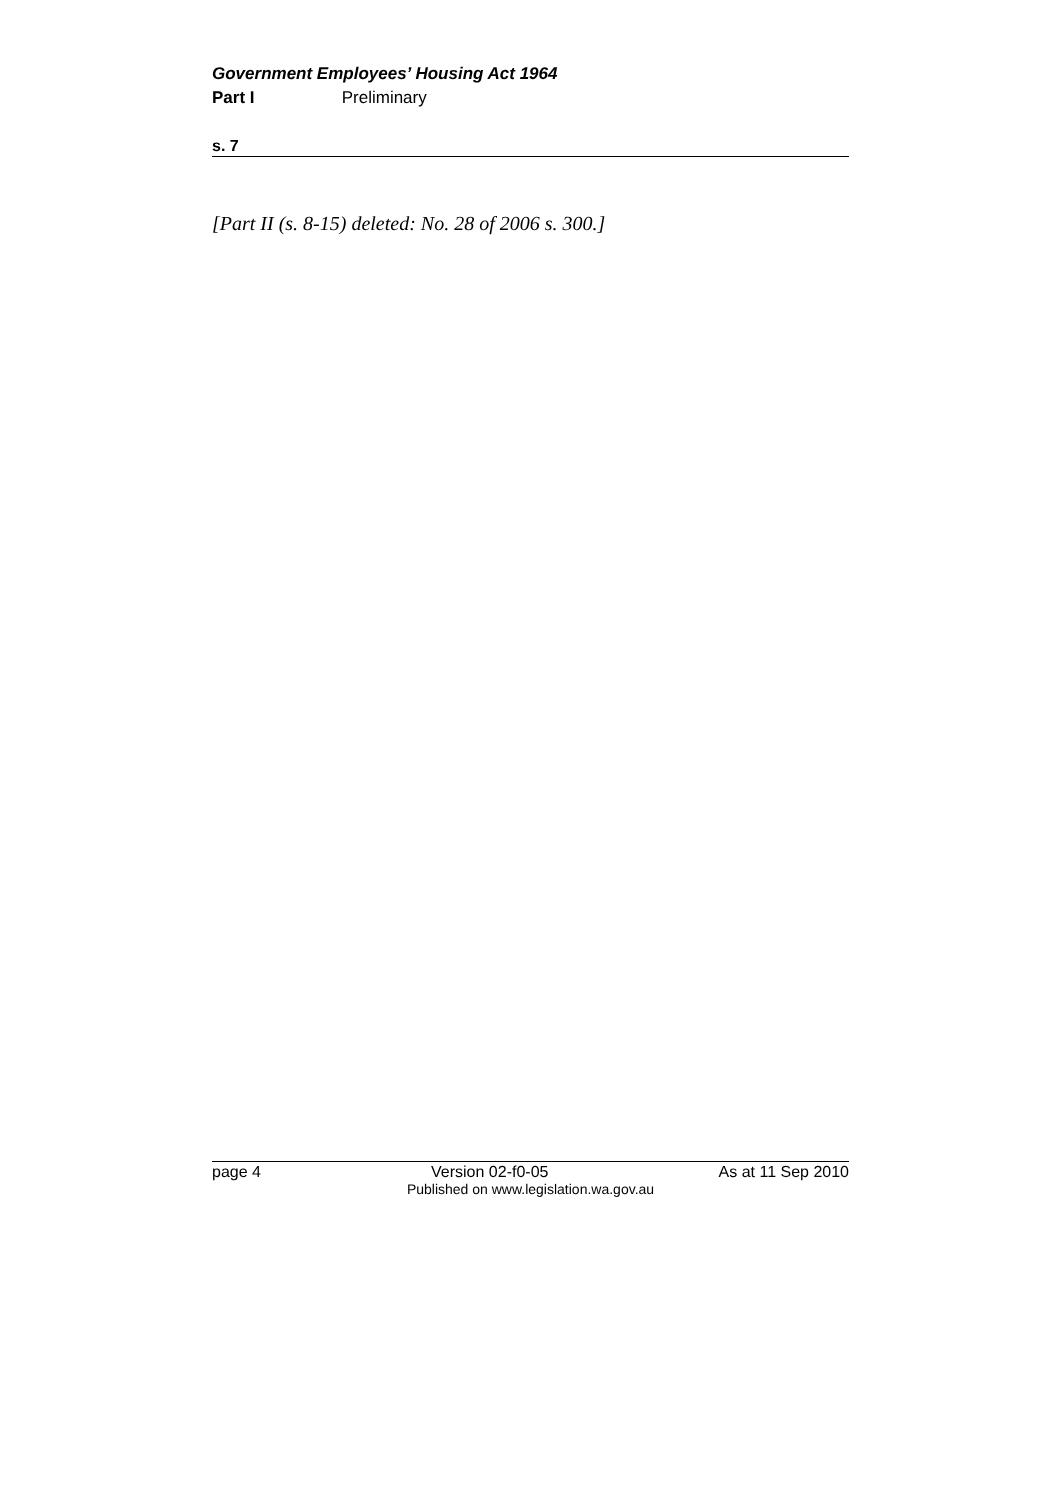Government Employees’ Housing Act 1964
Part I Preliminary
s. 7
[Part II (s. 8-15) deleted: No. 28 of 2006 s. 300.]
page 4 Version 02-f0-05 As at 11 Sep 2010
Published on www.legislation.wa.gov.au